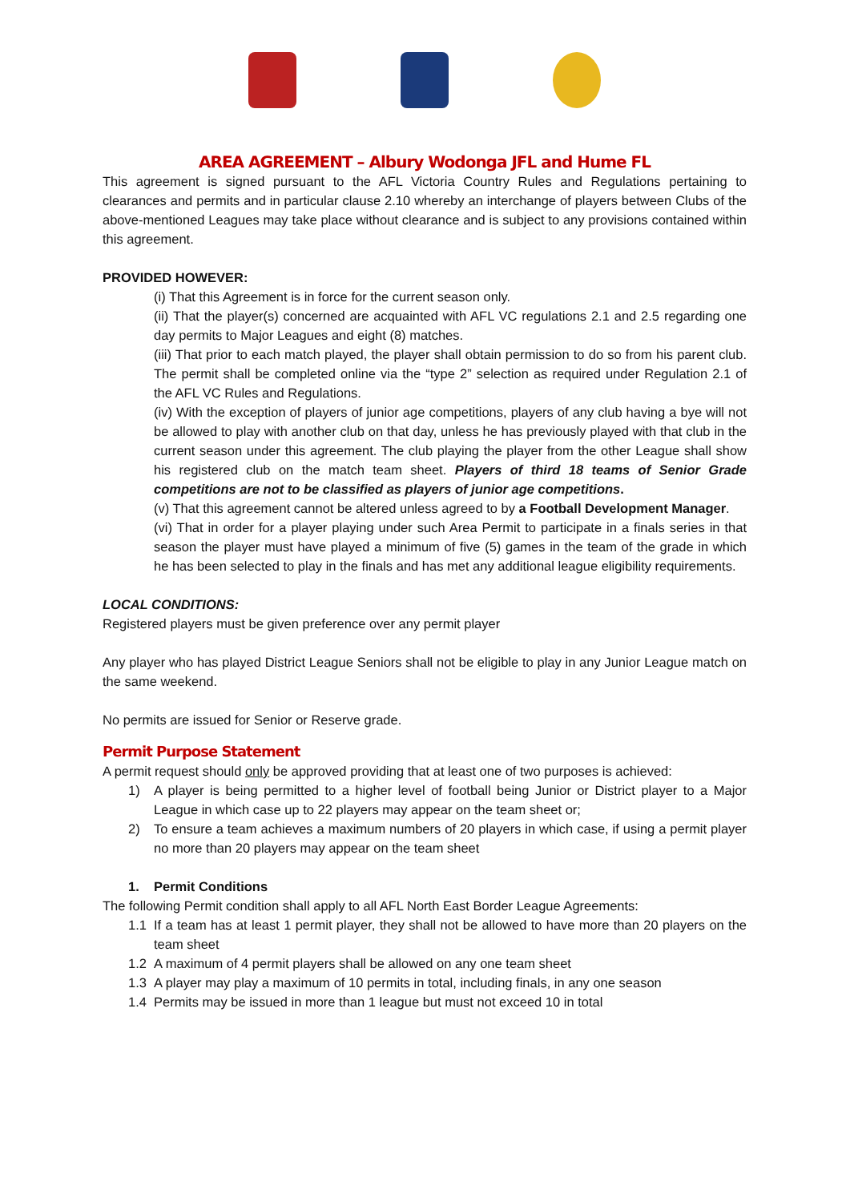AREA AGREEMENT – Albury Wodonga JFL and Hume FL
This agreement is signed pursuant to the AFL Victoria Country Rules and Regulations pertaining to clearances and permits and in particular clause 2.10 whereby an interchange of players between Clubs of the above-mentioned Leagues may take place without clearance and is subject to any provisions contained within this agreement.
PROVIDED HOWEVER:
(i) That this Agreement is in force for the current season only.
(ii) That the player(s) concerned are acquainted with AFL VC regulations 2.1 and 2.5 regarding one day permits to Major Leagues and eight (8) matches.
(iii) That prior to each match played, the player shall obtain permission to do so from his parent club. The permit shall be completed online via the “type 2” selection as required under Regulation 2.1 of the AFL VC Rules and Regulations.
(iv) With the exception of players of junior age competitions, players of any club having a bye will not be allowed to play with another club on that day, unless he has previously played with that club in the current season under this agreement. The club playing the player from the other League shall show his registered club on the match team sheet. Players of third 18 teams of Senior Grade competitions are not to be classified as players of junior age competitions.
(v) That this agreement cannot be altered unless agreed to by a Football Development Manager.
(vi) That in order for a player playing under such Area Permit to participate in a finals series in that season the player must have played a minimum of five (5) games in the team of the grade in which he has been selected to play in the finals and has met any additional league eligibility requirements.
LOCAL CONDITIONS:
Registered players must be given preference over any permit player
Any player who has played District League Seniors shall not be eligible to play in any Junior League match on the same weekend.
No permits are issued for Senior or Reserve grade.
Permit Purpose Statement
A permit request should only be approved providing that at least one of two purposes is achieved:
1) A player is being permitted to a higher level of football being Junior or District player to a Major League in which case up to 22 players may appear on the team sheet or;
2) To ensure a team achieves a maximum numbers of 20 players in which case, if using a permit player no more than 20 players may appear on the team sheet
1. Permit Conditions
The following Permit condition shall apply to all AFL North East Border League Agreements:
1.1 If a team has at least 1 permit player, they shall not be allowed to have more than 20 players on the team sheet
1.2 A maximum of 4 permit players shall be allowed on any one team sheet
1.3 A player may play a maximum of 10 permits in total, including finals, in any one season
1.4 Permits may be issued in more than 1 league but must not exceed 10 in total